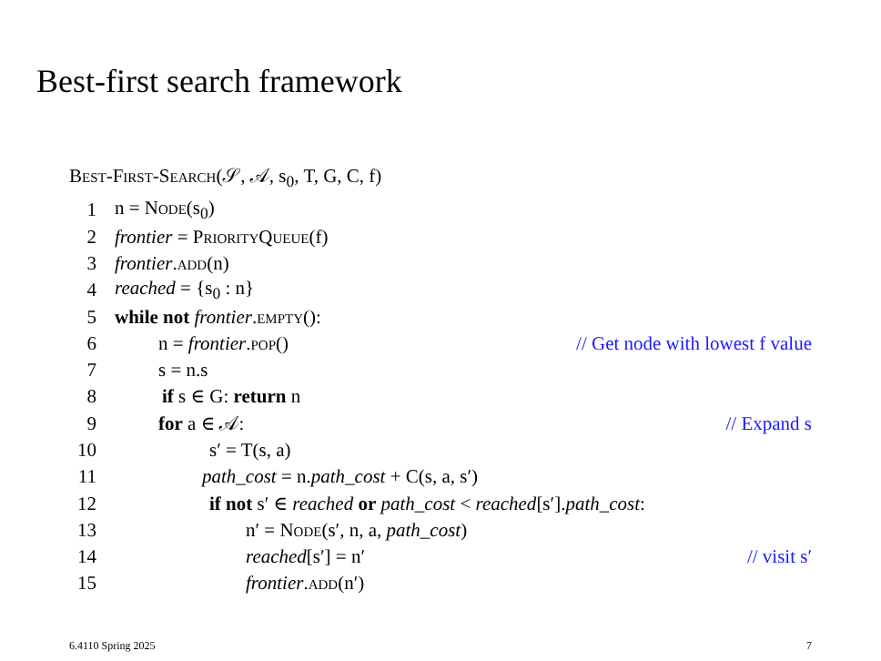Best-first search framework
Best-First-Search(𝒮, 𝒜, s<sub>0</sub>, T, G, C, f)
1 n = Node(s<sub>0</sub>)
2 frontier = PriorityQueue(f)
3 frontier.add(n)
4 reached = {s<sub>0</sub> : n}
5 while not frontier.empty():
6 n = frontier.pop() // Get node with lowest f value
7 s = n.s
8 if s ∈ G: return n
9 for a ∈ 𝒜: // Expand s
10 s′ = T(s, a)
11 path_cost = n.path_cost + C(s, a, s′)
12 if not s′ ∈ reached or path_cost < reached[s′].path_cost:
13 n′ = Node(s′, n, a, path_cost)
14 reached[s′] = n′ // visit s′
15 frontier.add(n′)
6.4110 Spring 2025 7